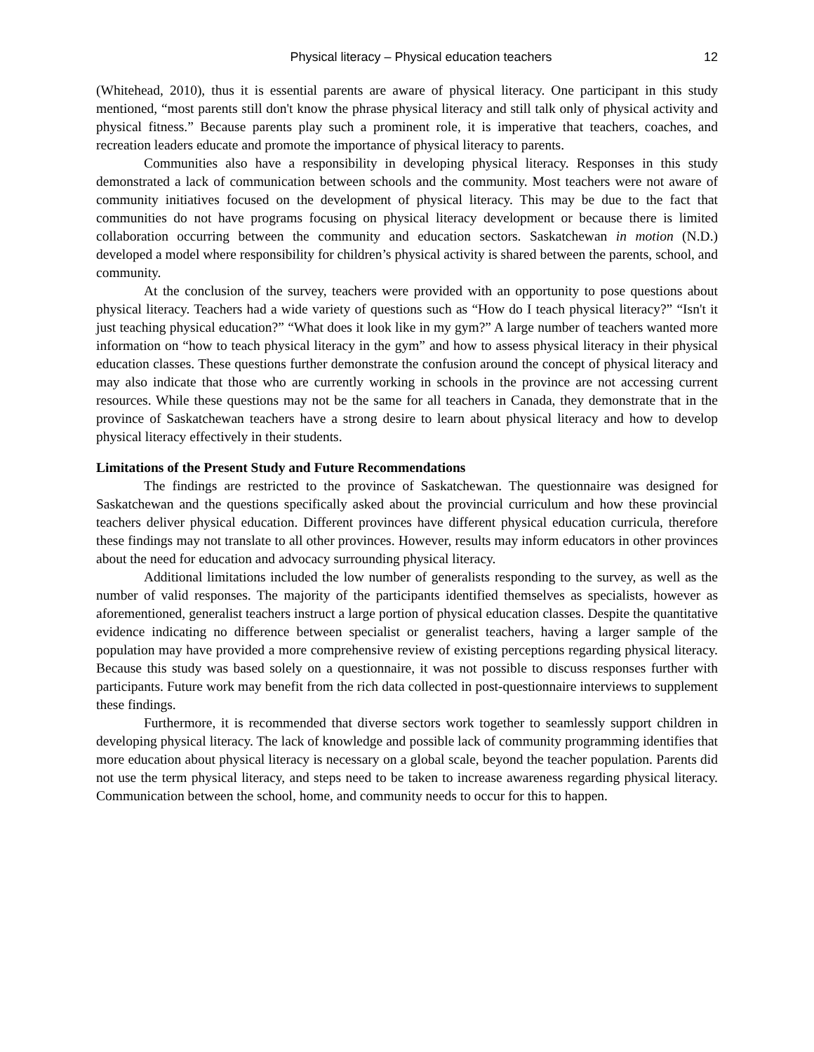Physical literacy – Physical education teachers 12
(Whitehead, 2010), thus it is essential parents are aware of physical literacy. One participant in this study mentioned, “most parents still don't know the phrase physical literacy and still talk only of physical activity and physical fitness.” Because parents play such a prominent role, it is imperative that teachers, coaches, and recreation leaders educate and promote the importance of physical literacy to parents.
Communities also have a responsibility in developing physical literacy. Responses in this study demonstrated a lack of communication between schools and the community. Most teachers were not aware of community initiatives focused on the development of physical literacy. This may be due to the fact that communities do not have programs focusing on physical literacy development or because there is limited collaboration occurring between the community and education sectors. Saskatchewan in motion (N.D.) developed a model where responsibility for children’s physical activity is shared between the parents, school, and community.
At the conclusion of the survey, teachers were provided with an opportunity to pose questions about physical literacy. Teachers had a wide variety of questions such as “How do I teach physical literacy?” “Isn't it just teaching physical education?” “What does it look like in my gym?” A large number of teachers wanted more information on “how to teach physical literacy in the gym” and how to assess physical literacy in their physical education classes. These questions further demonstrate the confusion around the concept of physical literacy and may also indicate that those who are currently working in schools in the province are not accessing current resources. While these questions may not be the same for all teachers in Canada, they demonstrate that in the province of Saskatchewan teachers have a strong desire to learn about physical literacy and how to develop physical literacy effectively in their students.
Limitations of the Present Study and Future Recommendations
The findings are restricted to the province of Saskatchewan. The questionnaire was designed for Saskatchewan and the questions specifically asked about the provincial curriculum and how these provincial teachers deliver physical education. Different provinces have different physical education curricula, therefore these findings may not translate to all other provinces. However, results may inform educators in other provinces about the need for education and advocacy surrounding physical literacy.
Additional limitations included the low number of generalists responding to the survey, as well as the number of valid responses. The majority of the participants identified themselves as specialists, however as aforementioned, generalist teachers instruct a large portion of physical education classes. Despite the quantitative evidence indicating no difference between specialist or generalist teachers, having a larger sample of the population may have provided a more comprehensive review of existing perceptions regarding physical literacy. Because this study was based solely on a questionnaire, it was not possible to discuss responses further with participants. Future work may benefit from the rich data collected in post-questionnaire interviews to supplement these findings.
Furthermore, it is recommended that diverse sectors work together to seamlessly support children in developing physical literacy. The lack of knowledge and possible lack of community programming identifies that more education about physical literacy is necessary on a global scale, beyond the teacher population. Parents did not use the term physical literacy, and steps need to be taken to increase awareness regarding physical literacy. Communication between the school, home, and community needs to occur for this to happen.